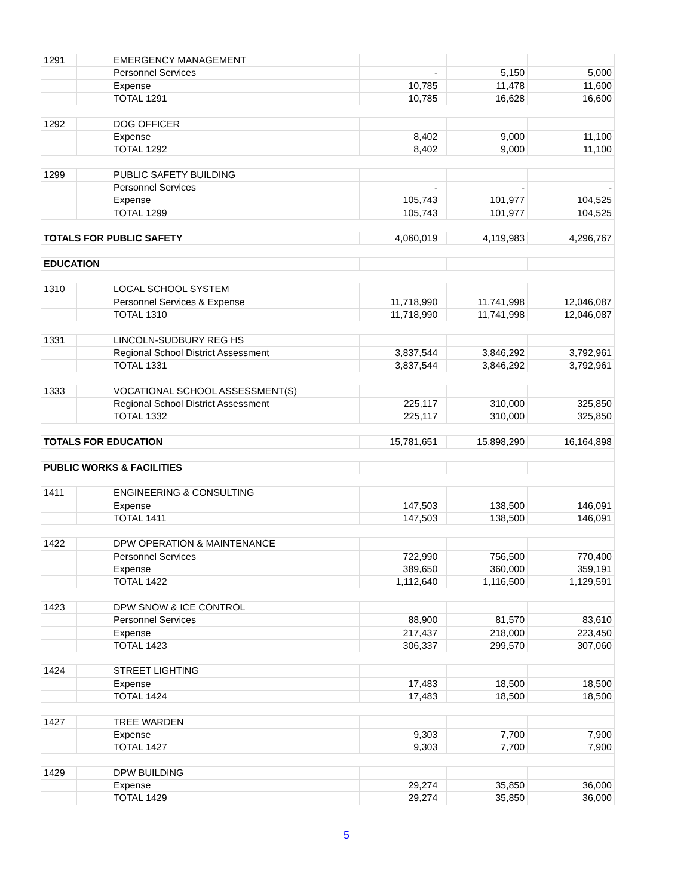| 1291 | | EMERGENCY MANAGEMENT | | | | | |
| | | Personnel Services | - | | 5,150 | | 5,000 |
| | | Expense | 10,785 | | 11,478 | | 11,600 |
| | | TOTAL 1291 | 10,785 | | 16,628 | | 16,600 |
| 1292 | | DOG OFFICER | | | | | |
| | | Expense | 8,402 | | 9,000 | | 11,100 |
| | | TOTAL 1292 | 8,402 | | 9,000 | | 11,100 |
| 1299 | | PUBLIC SAFETY BUILDING | | | | | |
| | | Personnel Services | - | | - | | - |
| | | Expense | 105,743 | | 101,977 | | 104,525 |
| | | TOTAL 1299 | 105,743 | | 101,977 | | 104,525 |
| TOTALS FOR PUBLIC SAFETY | | | 4,060,019 | | 4,119,983 | | 4,296,767 |
| EDUCATION | | | | | | | |
| 1310 | | LOCAL SCHOOL SYSTEM | | | | | |
| | | Personnel Services & Expense | 11,718,990 | | 11,741,998 | | 12,046,087 |
| | | TOTAL 1310 | 11,718,990 | | 11,741,998 | | 12,046,087 |
| 1331 | | LINCOLN-SUDBURY REG HS | | | | | |
| | | Regional School District Assessment | 3,837,544 | | 3,846,292 | | 3,792,961 |
| | | TOTAL 1331 | 3,837,544 | | 3,846,292 | | 3,792,961 |
| 1333 | | VOCATIONAL SCHOOL ASSESSMENT(S) | | | | | |
| | | Regional School District Assessment | 225,117 | | 310,000 | | 325,850 |
| | | TOTAL 1332 | 225,117 | | 310,000 | | 325,850 |
| TOTALS FOR EDUCATION | | | 15,781,651 | | 15,898,290 | | 16,164,898 |
| PUBLIC WORKS & FACILITIES | | | | | | | |
| 1411 | | ENGINEERING & CONSULTING | | | | | |
| | | Expense | 147,503 | | 138,500 | | 146,091 |
| | | TOTAL 1411 | 147,503 | | 138,500 | | 146,091 |
| 1422 | | DPW OPERATION & MAINTENANCE | | | | | |
| | | Personnel Services | 722,990 | | 756,500 | | 770,400 |
| | | Expense | 389,650 | | 360,000 | | 359,191 |
| | | TOTAL 1422 | 1,112,640 | | 1,116,500 | | 1,129,591 |
| 1423 | | DPW SNOW & ICE CONTROL | | | | | |
| | | Personnel Services | 88,900 | | 81,570 | | 83,610 |
| | | Expense | 217,437 | | 218,000 | | 223,450 |
| | | TOTAL 1423 | 306,337 | | 299,570 | | 307,060 |
| 1424 | | STREET LIGHTING | | | | | |
| | | Expense | 17,483 | | 18,500 | | 18,500 |
| | | TOTAL 1424 | 17,483 | | 18,500 | | 18,500 |
| 1427 | | TREE WARDEN | | | | | |
| | | Expense | 9,303 | | 7,700 | | 7,900 |
| | | TOTAL 1427 | 9,303 | | 7,700 | | 7,900 |
| 1429 | | DPW BUILDING | | | | | |
| | | Expense | 29,274 | | 35,850 | | 36,000 |
| | | TOTAL 1429 | 29,274 | | 35,850 | | 36,000 |
5